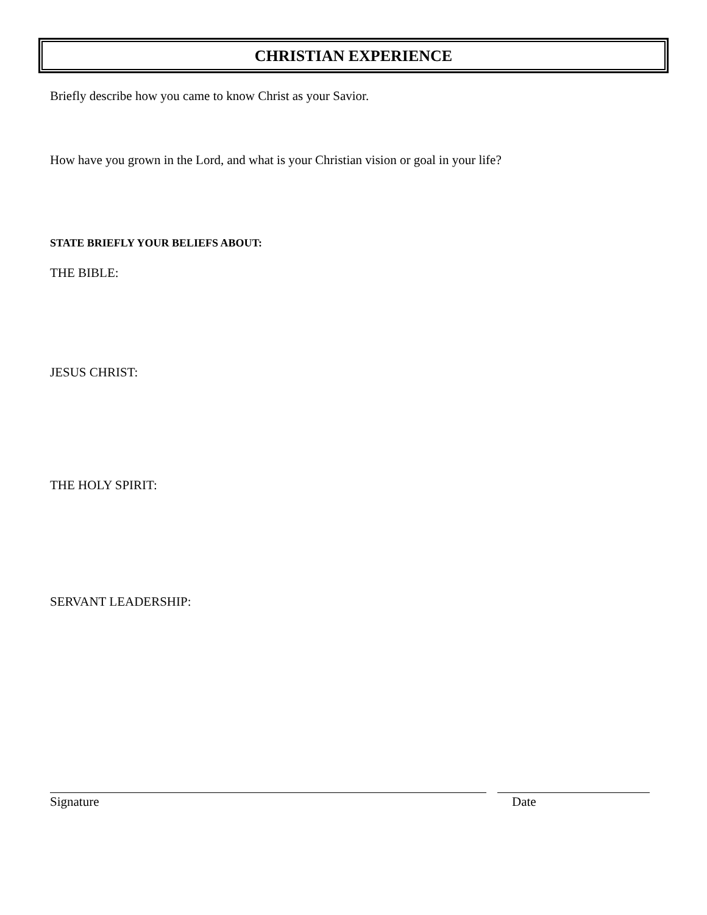CHRISTIAN EXPERIENCE
Briefly describe how you came to know Christ as your Savior.
How have you grown in the Lord, and what is your Christian vision or goal in your life?
STATE BRIEFLY YOUR BELIEFS ABOUT:
THE BIBLE:
JESUS CHRIST:
THE HOLY SPIRIT:
SERVANT LEADERSHIP:
Signature Date